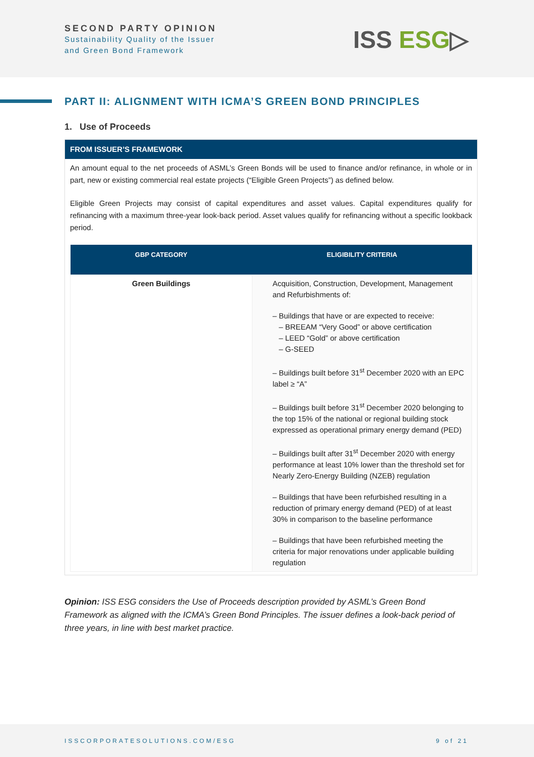SECOND PARTY OPINION
Sustainability Quality of the Issuer
and Green Bond Framework
ISS ESG▷
PART II: ALIGNMENT WITH ICMA’S GREEN BOND PRINCIPLES
1. Use of Proceeds
FROM ISSUER’S FRAMEWORK
An amount equal to the net proceeds of ASML’s Green Bonds will be used to finance and/or refinance, in whole or in part, new or existing commercial real estate projects (“Eligible Green Projects”) as defined below.
Eligible Green Projects may consist of capital expenditures and asset values. Capital expenditures qualify for refinancing with a maximum three-year look-back period. Asset values qualify for refinancing without a specific lookback period.
| GBP CATEGORY | ELIGIBILITY CRITERIA |
| --- | --- |
| Green Buildings | Acquisition, Construction, Development, Management and Refurbishments of: – Buildings that have or are expected to receive: – BREEAM “Very Good” or above certification – LEED “Gold” or above certification – G-SEED – Buildings built before 31<sup>st</sup> December 2020 with an EPC label ≥ “A” – Buildings built before 31<sup>st</sup> December 2020 belonging to the top 15% of the national or regional building stock expressed as operational primary energy demand (PED) – Buildings built after 31<sup>st</sup> December 2020 with energy performance at least 10% lower than the threshold set for Nearly Zero-Energy Building (NZEB) regulation – Buildings that have been refurbished resulting in a reduction of primary energy demand (PED) of at least 30% in comparison to the baseline performance – Buildings that have been refurbished meeting the criteria for major renovations under applicable building regulation |
Opinion: ISS ESG considers the Use of Proceeds description provided by ASML’s Green Bond Framework as aligned with the ICMA’s Green Bond Principles. The issuer defines a look-back period of three years, in line with best market practice.
ISSCORPORATESOLUTIONS.COM/ESG 9 of 21